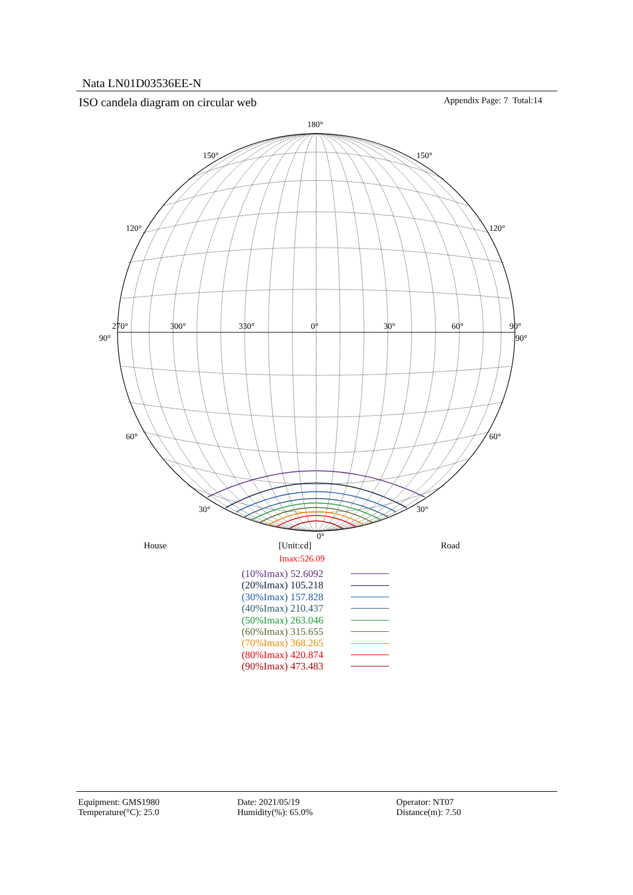Nata LN01D03536EE-N
ISO candela diagram on circular web
Appendix Page: 7 Total:14
180°
150°
150°
120°
120°
270°
300°
330°
0°
30°
60°
90°
90°
90°
60°
60°
30°
30°
0°
House [Unit:cd] Road
Imax:526.09
(10%Imax) 52.6092
(20%Imax) 105.218
(30%Imax) 157.828
(40%Imax) 210.437
(50%Imax) 263.046
(60%Imax) 315.655
(70%Imax) 368.265
(80%Imax) 420.874
(90%Imax) 473.483
Equipment: GMS1980
Temperature(°C): 25.0
Date: 2021/05/19
Humidity(%): 65.0%
Operator: NT07
Distance(m): 7.50